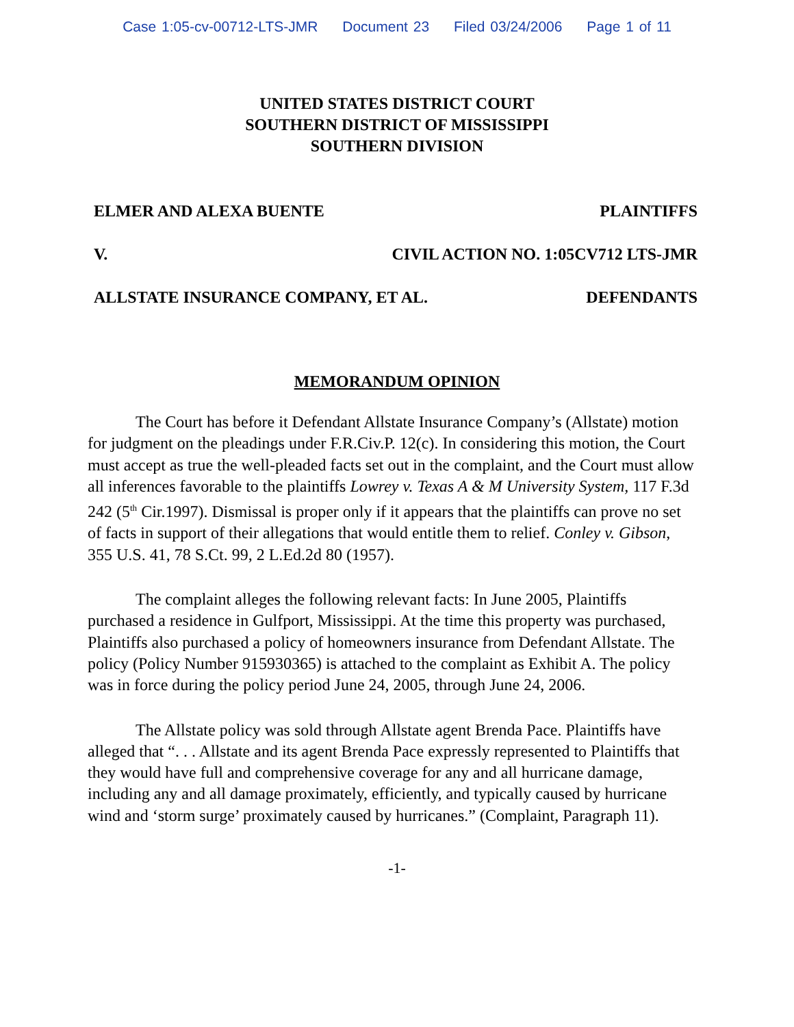Case 1:05-cv-00712-LTS-JMR Document 23 Filed 03/24/2006 Page 1 of 11
UNITED STATES DISTRICT COURT
SOUTHERN DISTRICT OF MISSISSIPPI
SOUTHERN DIVISION
ELMER AND ALEXA BUENTE PLAINTIFFS
V. CIVIL ACTION NO. 1:05CV712 LTS-JMR
ALLSTATE INSURANCE COMPANY, ET AL. DEFENDANTS
MEMORANDUM OPINION
The Court has before it Defendant Allstate Insurance Company’s (Allstate) motion for judgment on the pleadings under F.R.Civ.P. 12(c). In considering this motion, the Court must accept as true the well-pleaded facts set out in the complaint, and the Court must allow all inferences favorable to the plaintiffs Lowrey v. Texas A & M University System, 117 F.3d 242 (5<sup>th</sup> Cir.1997). Dismissal is proper only if it appears that the plaintiffs can prove no set of facts in support of their allegations that would entitle them to relief. Conley v. Gibson, 355 U.S. 41, 78 S.Ct. 99, 2 L.Ed.2d 80 (1957).
The complaint alleges the following relevant facts: In June 2005, Plaintiffs purchased a residence in Gulfport, Mississippi. At the time this property was purchased, Plaintiffs also purchased a policy of homeowners insurance from Defendant Allstate. The policy (Policy Number 915930365) is attached to the complaint as Exhibit A. The policy was in force during the policy period June 24, 2005, through June 24, 2006.
The Allstate policy was sold through Allstate agent Brenda Pace. Plaintiffs have alleged that “. . . Allstate and its agent Brenda Pace expressly represented to Plaintiffs that they would have full and comprehensive coverage for any and all hurricane damage, including any and all damage proximately, efficiently, and typically caused by hurricane wind and ‘storm surge’ proximately caused by hurricanes.” (Complaint, Paragraph 11).
-1-